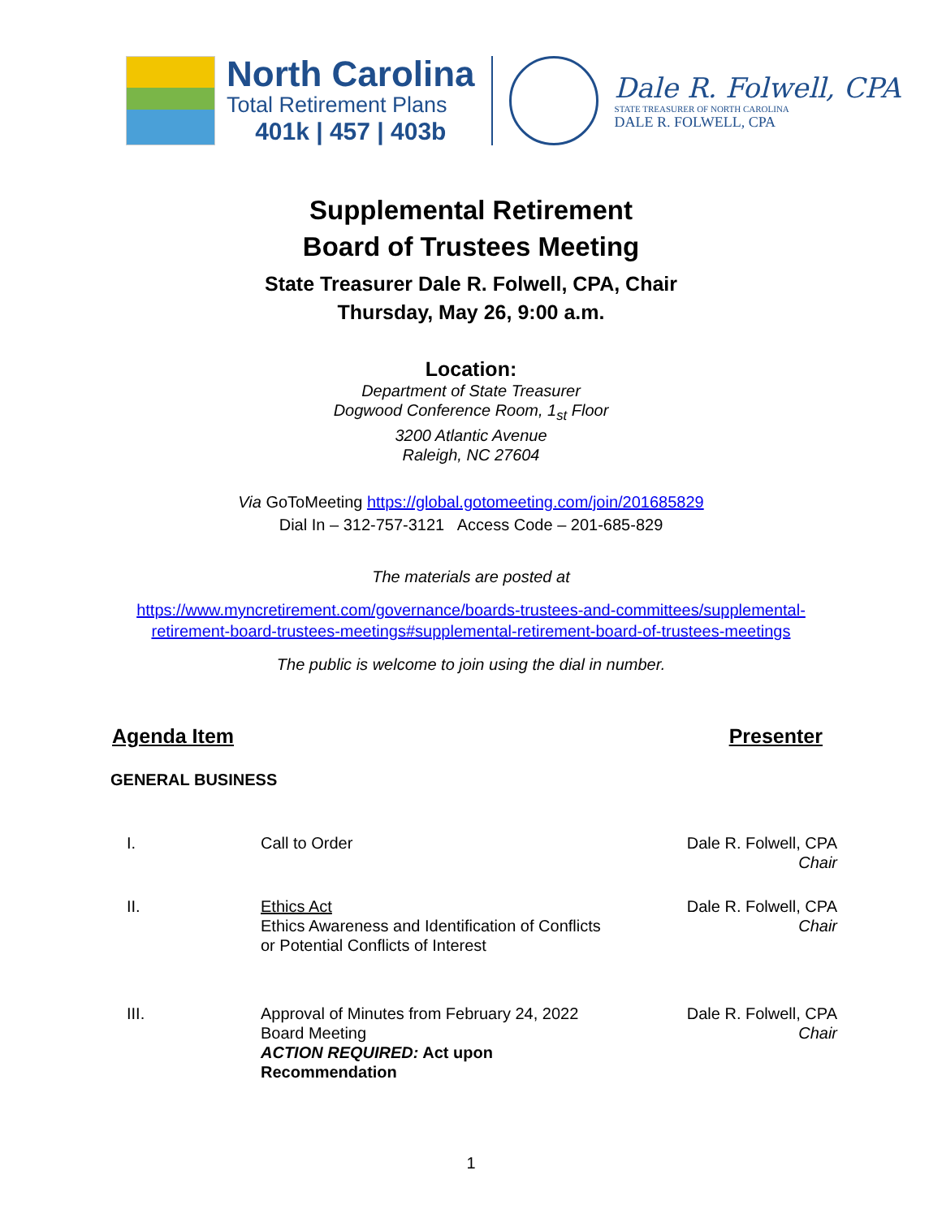North Carolina
Total Retirement Plans
401k | 457 | 403b
Dale R. Folwell, CPA
STATE TREASURER OF NORTH CAROLINA
DALE R. FOLWELL, CPA
Supplemental Retirement
Board of Trustees Meeting
State Treasurer Dale R. Folwell, CPA, Chair
Thursday, May 26, 9:00 a.m.
Location:
Department of State Treasurer
Dogwood Conference Room, 1<sub>st</sub> Floor
3200 Atlantic Avenue
Raleigh, NC 27604
Via GoToMeeting https://global.gotomeeting.com/join/201685829
Dial In – 312-757-3121 Access Code – 201-685-829
The materials are posted at
https://www.myncretirement.com/governance/boards-trustees-and-committees/supplemental-
retirement-board-trustees-meetings#supplemental-retirement-board-of-trustees-meetings
The public is welcome to join using the dial in number.
Agenda Item Presenter
GENERAL BUSINESS
| I. | Call to Order | Dale R. Folwell, CPA Chair |
| II. | Ethics Act Ethics Awareness and Identification of Conflicts or Potential Conflicts of Interest | Dale R. Folwell, CPA Chair |
| III. | Approval of Minutes from February 24, 2022 Board Meeting ACTION REQUIRED: Act upon Recommendation | Dale R. Folwell, CPA Chair |
1